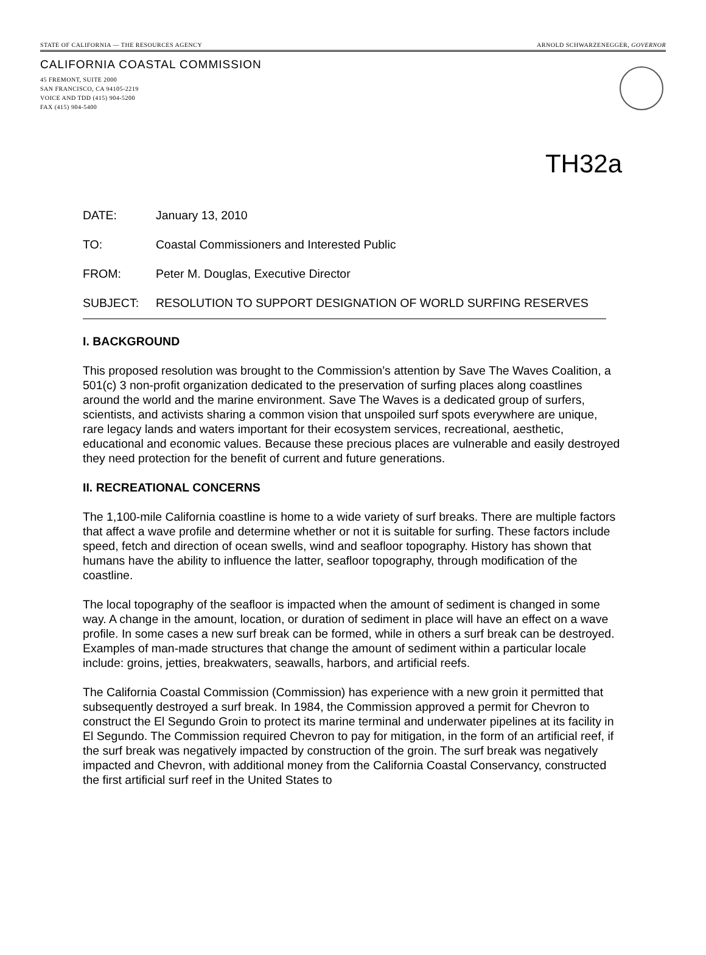STATE OF CALIFORNIA — THE RESOURCES AGENCY ARNOLD SCHWARZENEGGER, GOVERNOR
CALIFORNIA COASTAL COMMISSION
45 FREMONT, SUITE 2000
SAN FRANCISCO, CA 94105-2219
VOICE AND TDD (415) 904-5200
FAX (415) 904-5400
TH32a
DATE: January 13, 2010
TO: Coastal Commissioners and Interested Public
FROM: Peter M. Douglas, Executive Director
SUBJECT: RESOLUTION TO SUPPORT DESIGNATION OF WORLD SURFING RESERVES
I. BACKGROUND
This proposed resolution was brought to the Commission’s attention by Save The Waves Coalition, a 501(c) 3 non-profit organization dedicated to the preservation of surfing places along coastlines around the world and the marine environment. Save The Waves is a dedicated group of surfers, scientists, and activists sharing a common vision that unspoiled surf spots everywhere are unique, rare legacy lands and waters important for their ecosystem services, recreational, aesthetic, educational and economic values. Because these precious places are vulnerable and easily destroyed they need protection for the benefit of current and future generations.
II. RECREATIONAL CONCERNS
The 1,100-mile California coastline is home to a wide variety of surf breaks. There are multiple factors that affect a wave profile and determine whether or not it is suitable for surfing. These factors include speed, fetch and direction of ocean swells, wind and seafloor topography. History has shown that humans have the ability to influence the latter, seafloor topography, through modification of the coastline.
The local topography of the seafloor is impacted when the amount of sediment is changed in some way. A change in the amount, location, or duration of sediment in place will have an effect on a wave profile. In some cases a new surf break can be formed, while in others a surf break can be destroyed. Examples of man-made structures that change the amount of sediment within a particular locale include: groins, jetties, breakwaters, seawalls, harbors, and artificial reefs.
The California Coastal Commission (Commission) has experience with a new groin it permitted that subsequently destroyed a surf break. In 1984, the Commission approved a permit for Chevron to construct the El Segundo Groin to protect its marine terminal and underwater pipelines at its facility in El Segundo. The Commission required Chevron to pay for mitigation, in the form of an artificial reef, if the surf break was negatively impacted by construction of the groin. The surf break was negatively impacted and Chevron, with additional money from the California Coastal Conservancy, constructed the first artificial surf reef in the United States to